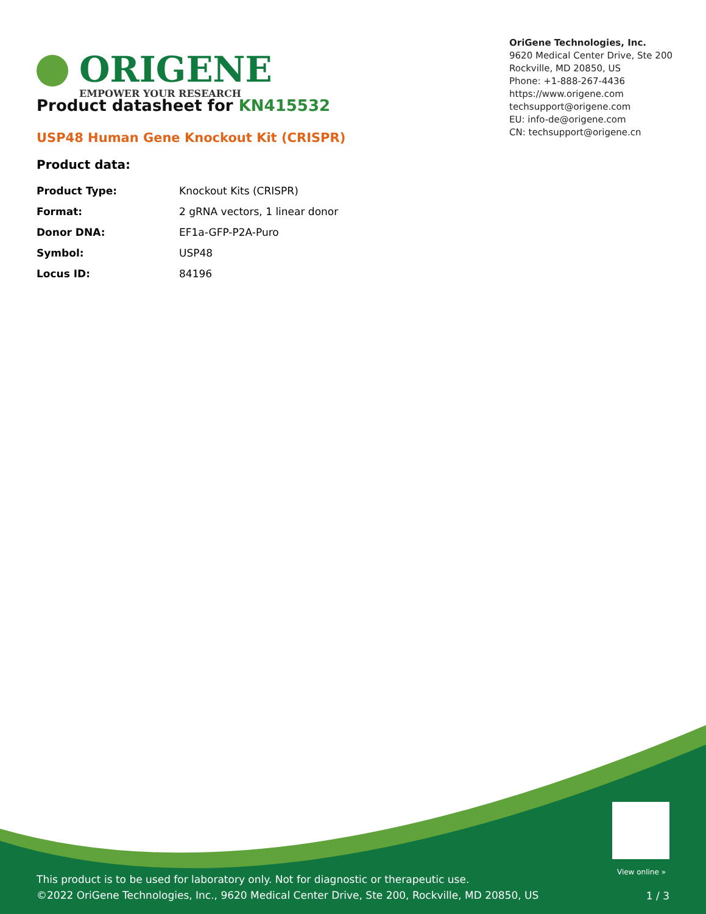ORIGENE
EMPOWER YOUR RESEARCH
OriGene Technologies, Inc.
9620 Medical Center Drive, Ste 200
Rockville, MD 20850, US
Phone: +1-888-267-4436
https://www.origene.com
techsupport@origene.com
EU: info-de@origene.com
CN: techsupport@origene.cn
Product datasheet for KN415532
USP48 Human Gene Knockout Kit (CRISPR)
Product data:
| Product Type: | Knockout Kits (CRISPR) |
| Format: | 2 gRNA vectors, 1 linear donor |
| Donor DNA: | EF1a-GFP-P2A-Puro |
| Symbol: | USP48 |
| Locus ID: | 84196 |
View online »
This product is to be used for laboratory only. Not for diagnostic or therapeutic use.
©2022 OriGene Technologies, Inc., 9620 Medical Center Drive, Ste 200, Rockville, MD 20850, US
1 / 3